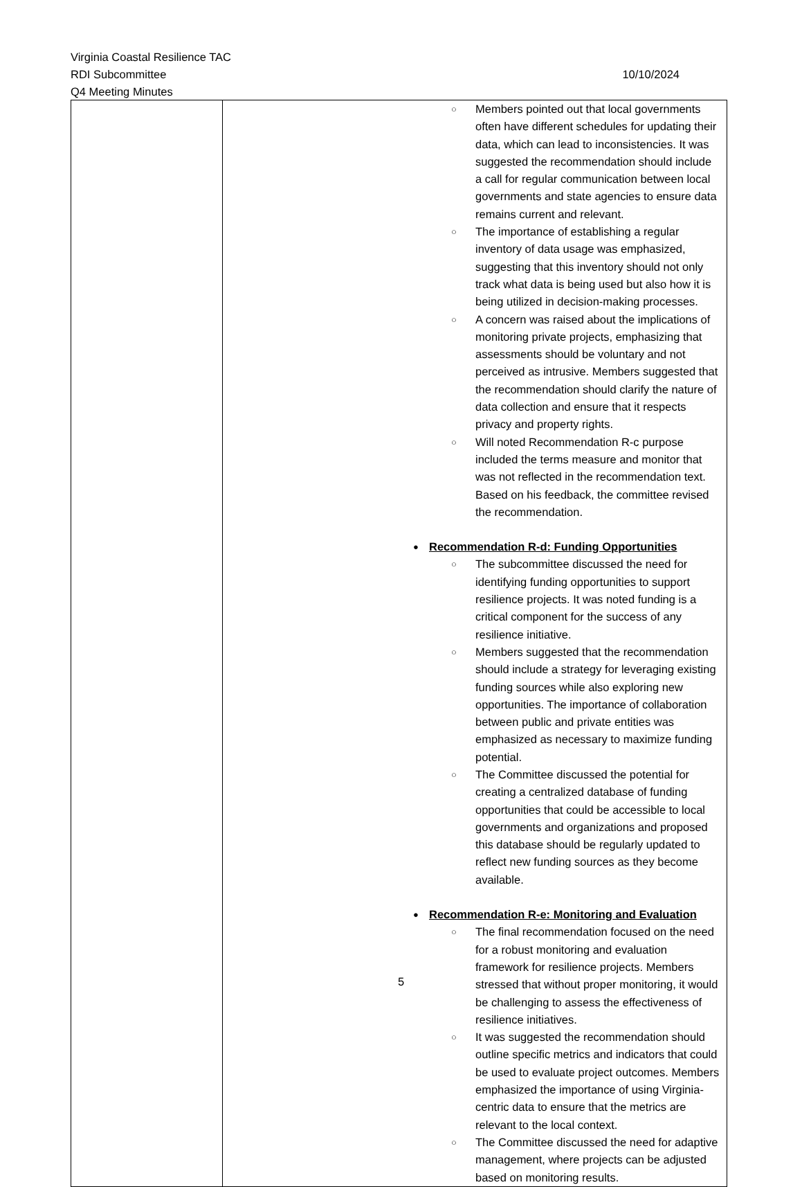Virginia Coastal Resilience TAC
RDI Subcommittee 10/10/2024
Q4 Meeting Minutes
| | Members pointed out that local governments often have different schedules for updating their data, which can lead to inconsistencies. It was suggested the recommendation should include a call for regular communication between local governments and state agencies to ensure data remains current and relevant. The importance of establishing a regular inventory of data usage was emphasized, suggesting that this inventory should not only track what data is being used but also how it is being utilized in decision-making processes. A concern was raised about the implications of monitoring private projects, emphasizing that assessments should be voluntary and not perceived as intrusive. Members suggested that the recommendation should clarify the nature of data collection and ensure that it respects privacy and property rights. Will noted Recommendation R-c purpose included the terms measure and monitor that was not reflected in the recommendation text. Based on his feedback, the committee revised the recommendation. Recommendation R-d: Funding Opportunities The subcommittee discussed the need for identifying funding opportunities to support resilience projects. It was noted funding is a critical component for the success of any resilience initiative. Members suggested that the recommendation should include a strategy for leveraging existing funding sources while also exploring new opportunities. The importance of collaboration between public and private entities was emphasized as necessary to maximize funding potential. The Committee discussed the potential for creating a centralized database of funding opportunities that could be accessible to local governments and organizations and proposed this database should be regularly updated to reflect new funding sources as they become available. Recommendation R-e: Monitoring and Evaluation The final recommendation focused on the need for a robust monitoring and evaluation framework for resilience projects. Members stressed that without proper monitoring, it would be challenging to assess the effectiveness of resilience initiatives. It was suggested the recommendation should outline specific metrics and indicators that could be used to evaluate project outcomes. Members emphasized the importance of using Virginia-centric data to ensure that the metrics are relevant to the local context. The Committee discussed the need for adaptive management, where projects can be adjusted based on monitoring results. |
5